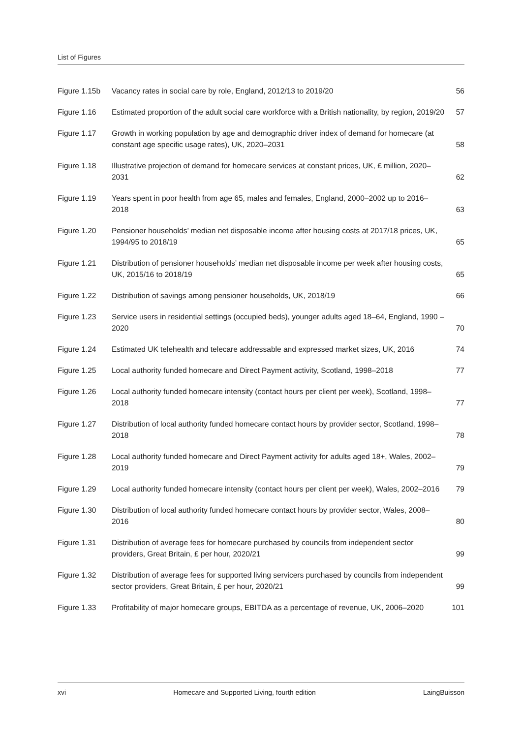List of Figures
| Figure 1.15b | Vacancy rates in social care by role, England, 2012/13 to 2019/20 | 56 |
| Figure 1.16 | Estimated proportion of the adult social care workforce with a British nationality, by region, 2019/20 | 57 |
| Figure 1.17 | Growth in working population by age and demographic driver index of demand for homecare (at constant age specific usage rates), UK, 2020–2031 | 58 |
| Figure 1.18 | Illustrative projection of demand for homecare services at constant prices, UK, £ million, 2020–2031 | 62 |
| Figure 1.19 | Years spent in poor health from age 65, males and females, England, 2000–2002 up to 2016–2018 | 63 |
| Figure 1.20 | Pensioner households’ median net disposable income after housing costs at 2017/18 prices, UK, 1994/95 to 2018/19 | 65 |
| Figure 1.21 | Distribution of pensioner households’ median net disposable income per week after housing costs, UK, 2015/16 to 2018/19 | 65 |
| Figure 1.22 | Distribution of savings among pensioner households, UK, 2018/19 | 66 |
| Figure 1.23 | Service users in residential settings (occupied beds), younger adults aged 18–64, England, 1990 – 2020 | 70 |
| Figure 1.24 | Estimated UK telehealth and telecare addressable and expressed market sizes, UK, 2016 | 74 |
| Figure 1.25 | Local authority funded homecare and Direct Payment activity, Scotland, 1998–2018 | 77 |
| Figure 1.26 | Local authority funded homecare intensity (contact hours per client per week), Scotland, 1998–2018 | 77 |
| Figure 1.27 | Distribution of local authority funded homecare contact hours by provider sector, Scotland, 1998–2018 | 78 |
| Figure 1.28 | Local authority funded homecare and Direct Payment activity for adults aged 18+, Wales, 2002–2019 | 79 |
| Figure 1.29 | Local authority funded homecare intensity (contact hours per client per week), Wales, 2002–2016 | 79 |
| Figure 1.30 | Distribution of local authority funded homecare contact hours by provider sector, Wales, 2008–2016 | 80 |
| Figure 1.31 | Distribution of average fees for homecare purchased by councils from independent sector providers, Great Britain, £ per hour, 2020/21 | 99 |
| Figure 1.32 | Distribution of average fees for supported living servicers purchased by councils from independent sector providers, Great Britain, £ per hour, 2020/21 | 99 |
| Figure 1.33 | Profitability of major homecare groups, EBITDA as a percentage of revenue, UK, 2006–2020 | 101 |
xvi Homecare and Supported Living, fourth edition LaingBuisson